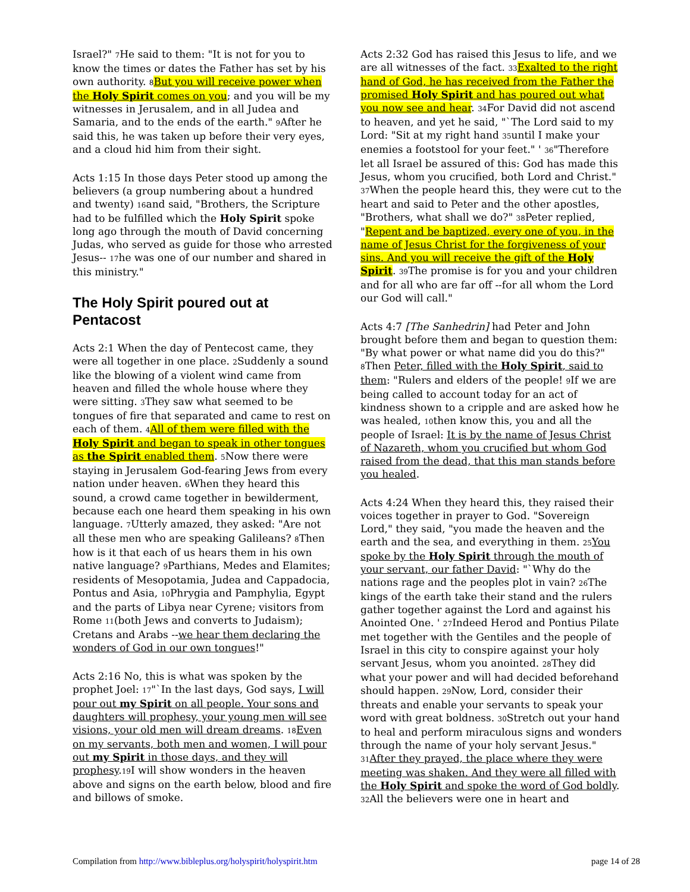Israel?" 7 He said to them: "It is not for you to know the times or dates the Father has set by his own authority. 8 But you will receive power when the Holy Spirit comes on you; and you will be my witnesses in Jerusalem, and in all Judea and Samaria, and to the ends of the earth." 9 After he said this, he was taken up before their very eyes, and a cloud hid him from their sight.
Acts 1:15 In those days Peter stood up among the believers (a group numbering about a hundred and twenty) 16and said, "Brothers, the Scripture had to be fulfilled which the Holy Spirit spoke long ago through the mouth of David concerning Judas, who served as guide for those who arrested Jesus-- 17he was one of our number and shared in this ministry."
The Holy Spirit poured out at Pentacost
Acts 2:1 When the day of Pentecost came, they were all together in one place. 2 Suddenly a sound like the blowing of a violent wind came from heaven and filled the whole house where they were sitting. 3 They saw what seemed to be tongues of fire that separated and came to rest on each of them. 4 All of them were filled with the Holy Spirit and began to speak in other tongues as the Spirit enabled them. 5 Now there were staying in Jerusalem God-fearing Jews from every nation under heaven. 6 When they heard this sound, a crowd came together in bewilderment, because each one heard them speaking in his own language. 7 Utterly amazed, they asked: "Are not all these men who are speaking Galileans? 8 Then how is it that each of us hears them in his own native language? 9 Parthians, Medes and Elamites; residents of Mesopotamia, Judea and Cappadocia, Pontus and Asia, 10 Phrygia and Pamphylia, Egypt and the parts of Libya near Cyrene; visitors from Rome 11(both Jews and converts to Judaism); Cretans and Arabs --we hear them declaring the wonders of God in our own tongues!"
Acts 2:16 No, this is what was spoken by the prophet Joel: 17"`In the last days, God says, I will pour out my Spirit on all people. Your sons and daughters will prophesy, your young men will see visions, your old men will dream dreams. 18 Even on my servants, both men and women, I will pour out my Spirit in those days, and they will prophesy.19 I will show wonders in the heaven above and signs on the earth below, blood and fire and billows of smoke.
Acts 2:32 God has raised this Jesus to life, and we are all witnesses of the fact. 33 Exalted to the right hand of God, he has received from the Father the promised Holy Spirit and has poured out what you now see and hear. 34 For David did not ascend to heaven, and yet he said, "`The Lord said to my Lord: "Sit at my right hand 35until I make your enemies a footstool for your feet." ' 36"Therefore let all Israel be assured of this: God has made this Jesus, whom you crucified, both Lord and Christ." 37 When the people heard this, they were cut to the heart and said to Peter and the other apostles, "Brothers, what shall we do?" 38 Peter replied, "Repent and be baptized, every one of you, in the name of Jesus Christ for the forgiveness of your sins. And you will receive the gift of the Holy Spirit. 39 The promise is for you and your children and for all who are far off --for all whom the Lord our God will call."
Acts 4:7 [The Sanhedrin] had Peter and John brought before them and began to question them: "By what power or what name did you do this?" 8 Then Peter, filled with the Holy Spirit, said to them: "Rulers and elders of the people! 9 If we are being called to account today for an act of kindness shown to a cripple and are asked how he was healed, 10then know this, you and all the people of Israel: It is by the name of Jesus Christ of Nazareth, whom you crucified but whom God raised from the dead, that this man stands before you healed.
Acts 4:24 When they heard this, they raised their voices together in prayer to God. "Sovereign Lord," they said, "you made the heaven and the earth and the sea, and everything in them. 25 You spoke by the Holy Spirit through the mouth of your servant, our father David: "`Why do the nations rage and the peoples plot in vain? 26 The kings of the earth take their stand and the rulers gather together against the Lord and against his Anointed One. ' 27 Indeed Herod and Pontius Pilate met together with the Gentiles and the people of Israel in this city to conspire against your holy servant Jesus, whom you anointed. 28 They did what your power and will had decided beforehand should happen. 29 Now, Lord, consider their threats and enable your servants to speak your word with great boldness. 30 Stretch out your hand to heal and perform miraculous signs and wonders through the name of your holy servant Jesus." 31 After they prayed, the place where they were meeting was shaken. And they were all filled with the Holy Spirit and spoke the word of God boldly. 32 All the believers were one in heart and
Compilation from http://www.bibleplus.org/holyspirit/holyspirit.htm page 14 of 28